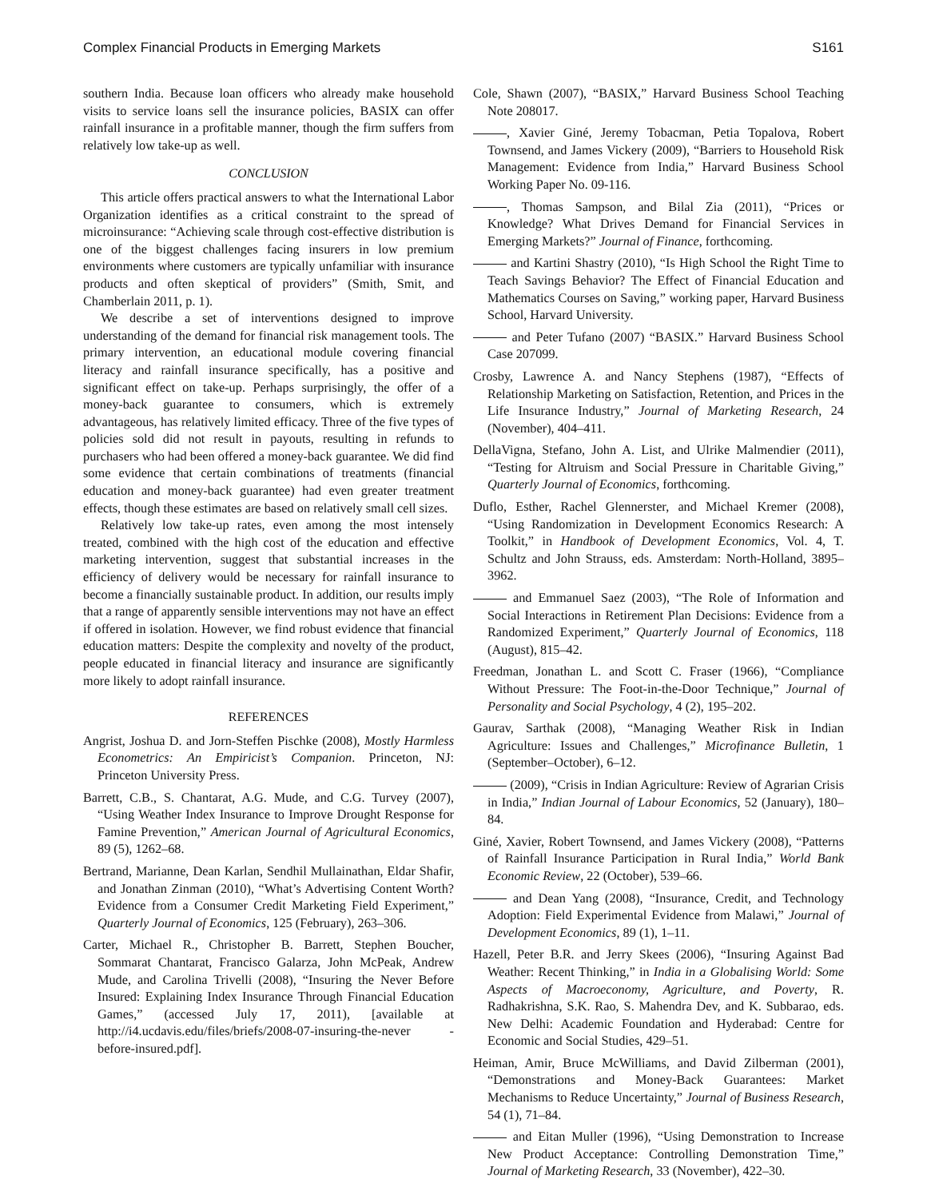Complex Financial Products in Emerging Markets S161
southern India. Because loan officers who already make household visits to service loans sell the insurance policies, BASIX can offer rainfall insurance in a profitable manner, though the firm suffers from relatively low take-up as well.
CONCLUSION
This article offers practical answers to what the International Labor Organization identifies as a critical constraint to the spread of microinsurance: “Achieving scale through cost-effective distribution is one of the biggest challenges facing insurers in low premium environments where customers are typically unfamiliar with insurance products and often skeptical of providers” (Smith, Smit, and Chamberlain 2011, p. 1).
We describe a set of interventions designed to improve understanding of the demand for financial risk management tools. The primary intervention, an educational module covering financial literacy and rainfall insurance specifically, has a positive and significant effect on take-up. Perhaps surprisingly, the offer of a money-back guarantee to consumers, which is extremely advantageous, has relatively limited efficacy. Three of the five types of policies sold did not result in payouts, resulting in refunds to purchasers who had been offered a money-back guarantee. We did find some evidence that certain combinations of treatments (financial education and money-back guarantee) had even greater treatment effects, though these estimates are based on relatively small cell sizes.
Relatively low take-up rates, even among the most intensely treated, combined with the high cost of the education and effective marketing intervention, suggest that substantial increases in the efficiency of delivery would be necessary for rainfall insurance to become a financially sustainable product. In addition, our results imply that a range of apparently sensible interventions may not have an effect if offered in isolation. However, we find robust evidence that financial education matters: Despite the complexity and novelty of the product, people educated in financial literacy and insurance are significantly more likely to adopt rainfall insurance.
REFERENCES
Angrist, Joshua D. and Jorn-Steffen Pischke (2008), Mostly Harmless Econometrics: An Empiricist’s Companion. Princeton, NJ: Princeton University Press.
Barrett, C.B., S. Chantarat, A.G. Mude, and C.G. Turvey (2007), “Using Weather Index Insurance to Improve Drought Response for Famine Prevention,” American Journal of Agricultural Economics, 89 (5), 1262–68.
Bertrand, Marianne, Dean Karlan, Sendhil Mullainathan, Eldar Shafir, and Jonathan Zinman (2010), “What’s Advertising Content Worth? Evidence from a Consumer Credit Marketing Field Experiment,” Quarterly Journal of Economics, 125 (February), 263–306.
Carter, Michael R., Christopher B. Barrett, Stephen Boucher, Sommarat Chantarat, Francisco Galarza, John McPeak, Andrew Mude, and Carolina Trivelli (2008), “Insuring the Never Before Insured: Explaining Index Insurance Through Financial Education Games,” (accessed July 17, 2011), [available at http://i4.ucdavis.edu/files/briefs/2008-07-insuring-the-never -before-insured.pdf].
Cole, Shawn (2007), “BASIX,” Harvard Business School Teaching Note 208017.
, Xavier Giné, Jeremy Tobacman, Petia Topalova, Robert Townsend, and James Vickery (2009), “Barriers to Household Risk Management: Evidence from India,” Harvard Business School Working Paper No. 09-116.
, Thomas Sampson, and Bilal Zia (2011), “Prices or Knowledge? What Drives Demand for Financial Services in Emerging Markets?” Journal of Finance, forthcoming.
and Kartini Shastry (2010), “Is High School the Right Time to Teach Savings Behavior? The Effect of Financial Education and Mathematics Courses on Saving,” working paper, Harvard Business School, Harvard University.
and Peter Tufano (2007) “BASIX.” Harvard Business School Case 207099.
Crosby, Lawrence A. and Nancy Stephens (1987), “Effects of Relationship Marketing on Satisfaction, Retention, and Prices in the Life Insurance Industry,” Journal of Marketing Research, 24 (November), 404–411.
DellaVigna, Stefano, John A. List, and Ulrike Malmendier (2011), “Testing for Altruism and Social Pressure in Charitable Giving,” Quarterly Journal of Economics, forthcoming.
Duflo, Esther, Rachel Glennerster, and Michael Kremer (2008), “Using Randomization in Development Economics Research: A Toolkit,” in Handbook of Development Economics, Vol. 4, T. Schultz and John Strauss, eds. Amsterdam: North-Holland, 3895–3962.
and Emmanuel Saez (2003), “The Role of Information and Social Interactions in Retirement Plan Decisions: Evidence from a Randomized Experiment,” Quarterly Journal of Economics, 118 (August), 815–42.
Freedman, Jonathan L. and Scott C. Fraser (1966), “Compliance Without Pressure: The Foot-in-the-Door Technique,” Journal of Personality and Social Psychology, 4 (2), 195–202.
Gaurav, Sarthak (2008), “Managing Weather Risk in Indian Agriculture: Issues and Challenges,” Microfinance Bulletin, 1 (September–October), 6–12.
(2009), “Crisis in Indian Agriculture: Review of Agrarian Crisis in India,” Indian Journal of Labour Economics, 52 (January), 180–84.
Giné, Xavier, Robert Townsend, and James Vickery (2008), “Patterns of Rainfall Insurance Participation in Rural India,” World Bank Economic Review, 22 (October), 539–66.
and Dean Yang (2008), “Insurance, Credit, and Technology Adoption: Field Experimental Evidence from Malawi,” Journal of Development Economics, 89 (1), 1–11.
Hazell, Peter B.R. and Jerry Skees (2006), “Insuring Against Bad Weather: Recent Thinking,” in India in a Globalising World: Some Aspects of Macroeconomy, Agriculture, and Poverty, R. Radhakrishna, S.K. Rao, S. Mahendra Dev, and K. Subbarao, eds. New Delhi: Academic Foundation and Hyderabad: Centre for Economic and Social Studies, 429–51.
Heiman, Amir, Bruce McWilliams, and David Zilberman (2001), “Demonstrations and Money-Back Guarantees: Market Mechanisms to Reduce Uncertainty,” Journal of Business Research, 54 (1), 71–84.
and Eitan Muller (1996), “Using Demonstration to Increase New Product Acceptance: Controlling Demonstration Time,” Journal of Marketing Research, 33 (November), 422–30.